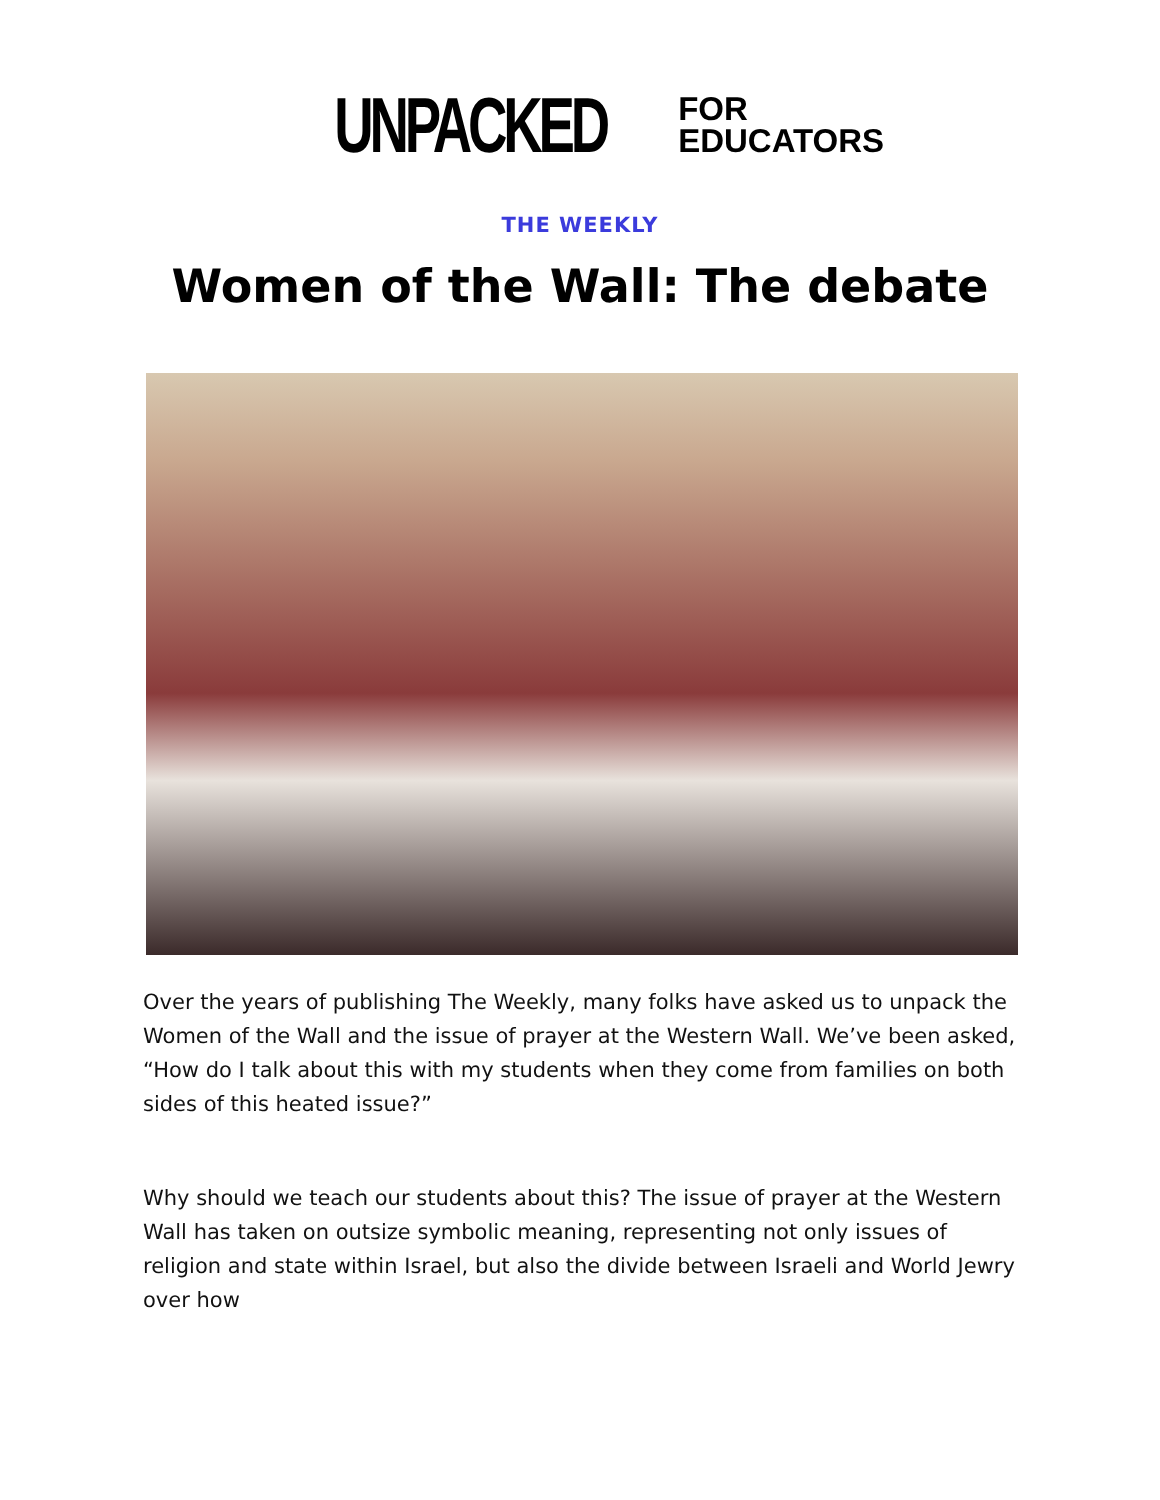UNPACKED FOR
EDUCATORS
THE WEEKLY
Women of the Wall: The debate
Over the years of publishing The Weekly, many folks have asked us to unpack the Women of the Wall and the issue of prayer at the Western Wall. We’ve been asked, “How do I talk about this with my students when they come from families on both sides of this heated issue?”
Why should we teach our students about this? The issue of prayer at the Western Wall has taken on outsize symbolic meaning, representing not only issues of religion and state within Israel, but also the divide between Israeli and World Jewry over how